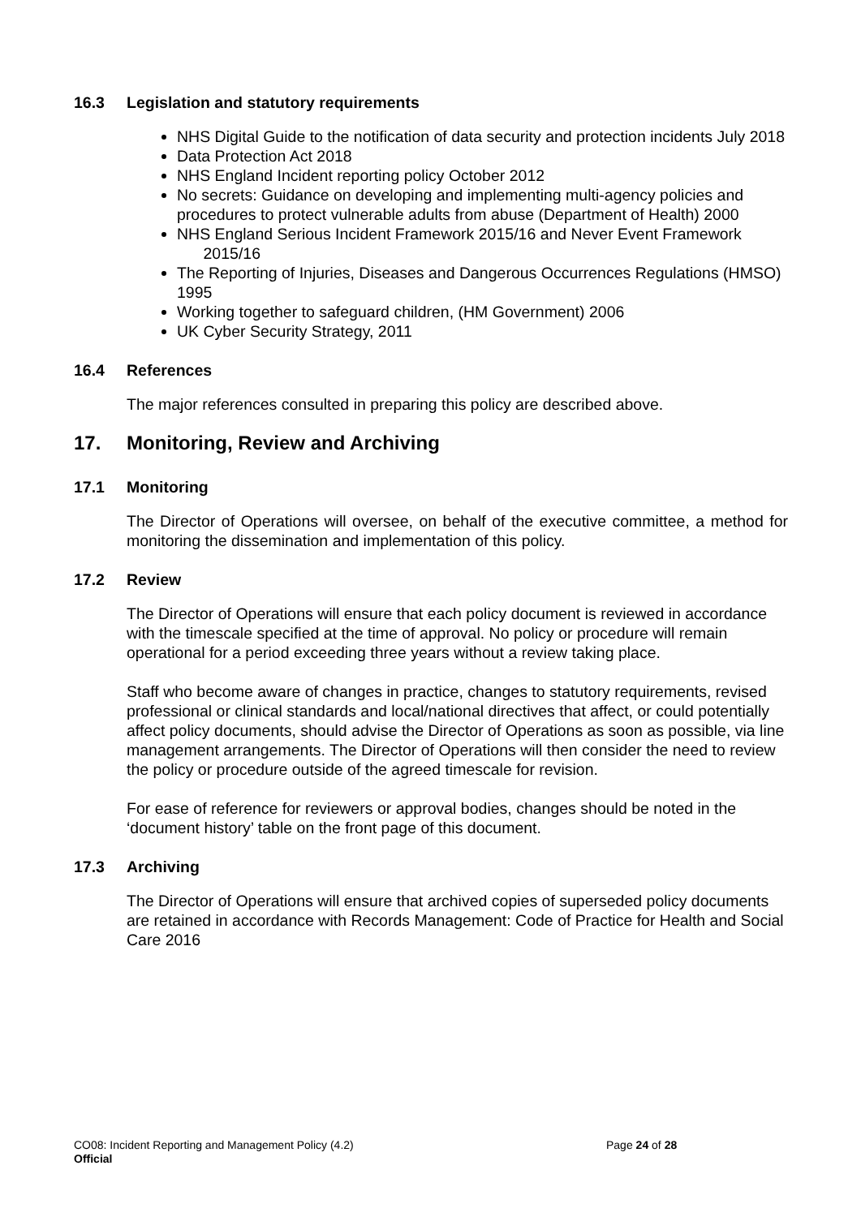16.3 Legislation and statutory requirements
NHS Digital Guide to the notification of data security and protection incidents July 2018
Data Protection Act 2018
NHS England Incident reporting policy October 2012
No secrets: Guidance on developing and implementing multi-agency policies and procedures to protect vulnerable adults from abuse (Department of Health) 2000
NHS England Serious Incident Framework 2015/16 and Never Event Framework 2015/16
The Reporting of Injuries, Diseases and Dangerous Occurrences Regulations (HMSO) 1995
Working together to safeguard children, (HM Government) 2006
UK Cyber Security Strategy, 2011
16.4 References
The major references consulted in preparing this policy are described above.
17. Monitoring, Review and Archiving
17.1 Monitoring
The Director of Operations will oversee, on behalf of the executive committee, a method for monitoring the dissemination and implementation of this policy.
17.2 Review
The Director of Operations will ensure that each policy document is reviewed in accordance with the timescale specified at the time of approval. No policy or procedure will remain operational for a period exceeding three years without a review taking place.
Staff who become aware of changes in practice, changes to statutory requirements, revised professional or clinical standards and local/national directives that affect, or could potentially affect policy documents, should advise the Director of Operations as soon as possible, via line management arrangements. The Director of Operations will then consider the need to review the policy or procedure outside of the agreed timescale for revision.
For ease of reference for reviewers or approval bodies, changes should be noted in the ‘document history’ table on the front page of this document.
17.3 Archiving
The Director of Operations will ensure that archived copies of superseded policy documents are retained in accordance with Records Management: Code of Practice for Health and Social Care 2016
CO08: Incident Reporting and Management Policy (4.2)
Page 24 of 28
Official